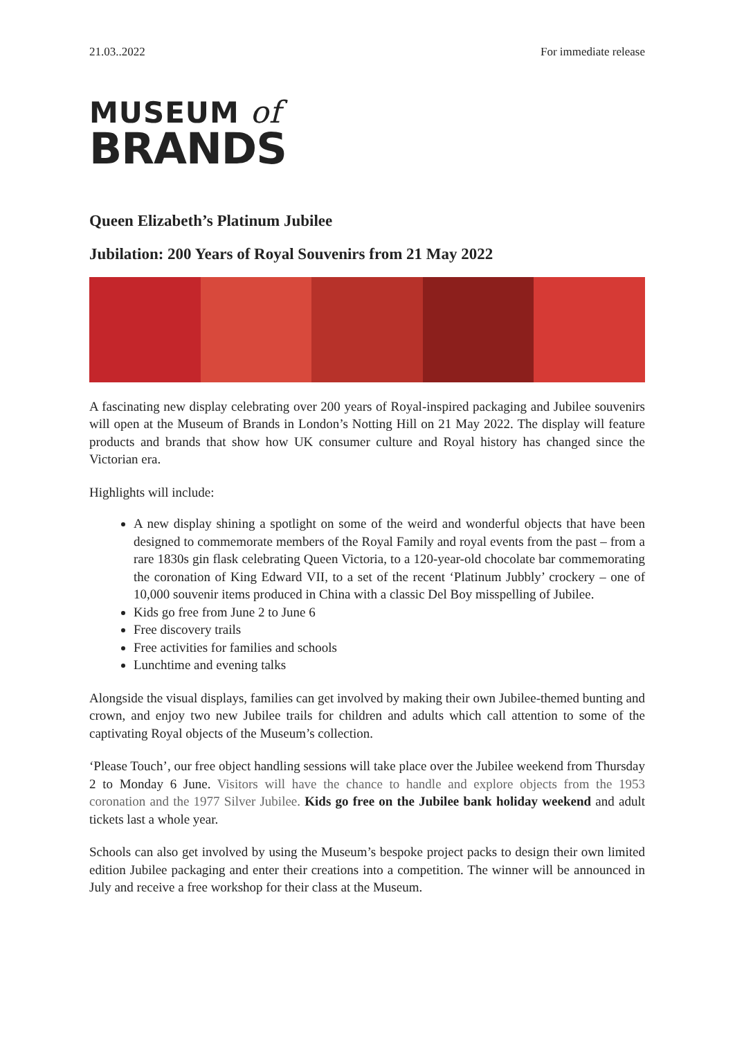21.03..2022 For immediate release
MUSEUM of
BRANDS
Queen Elizabeth’s Platinum Jubilee
Jubilation: 200 Years of Royal Souvenirs from 21 May 2022
A fascinating new display celebrating over 200 years of Royal-inspired packaging and Jubilee souvenirs will open at the Museum of Brands in London’s Notting Hill on 21 May 2022. The display will feature products and brands that show how UK consumer culture and Royal history has changed since the Victorian era.
Highlights will include:
A new display shining a spotlight on some of the weird and wonderful objects that have been designed to commemorate members of the Royal Family and royal events from the past – from a rare 1830s gin flask celebrating Queen Victoria, to a 120-year-old chocolate bar commemorating the coronation of King Edward VII, to a set of the recent ‘Platinum Jubbly’ crockery – one of 10,000 souvenir items produced in China with a classic Del Boy misspelling of Jubilee.
Kids go free from June 2 to June 6
Free discovery trails
Free activities for families and schools
Lunchtime and evening talks
Alongside the visual displays, families can get involved by making their own Jubilee-themed bunting and crown, and enjoy two new Jubilee trails for children and adults which call attention to some of the captivating Royal objects of the Museum’s collection.
‘Please Touch’, our free object handling sessions will take place over the Jubilee weekend from Thursday 2 to Monday 6 June. Visitors will have the chance to handle and explore objects from the 1953 coronation and the 1977 Silver Jubilee. Kids go free on the Jubilee bank holiday weekend and adult tickets last a whole year.
Schools can also get involved by using the Museum’s bespoke project packs to design their own limited edition Jubilee packaging and enter their creations into a competition. The winner will be announced in July and receive a free workshop for their class at the Museum.